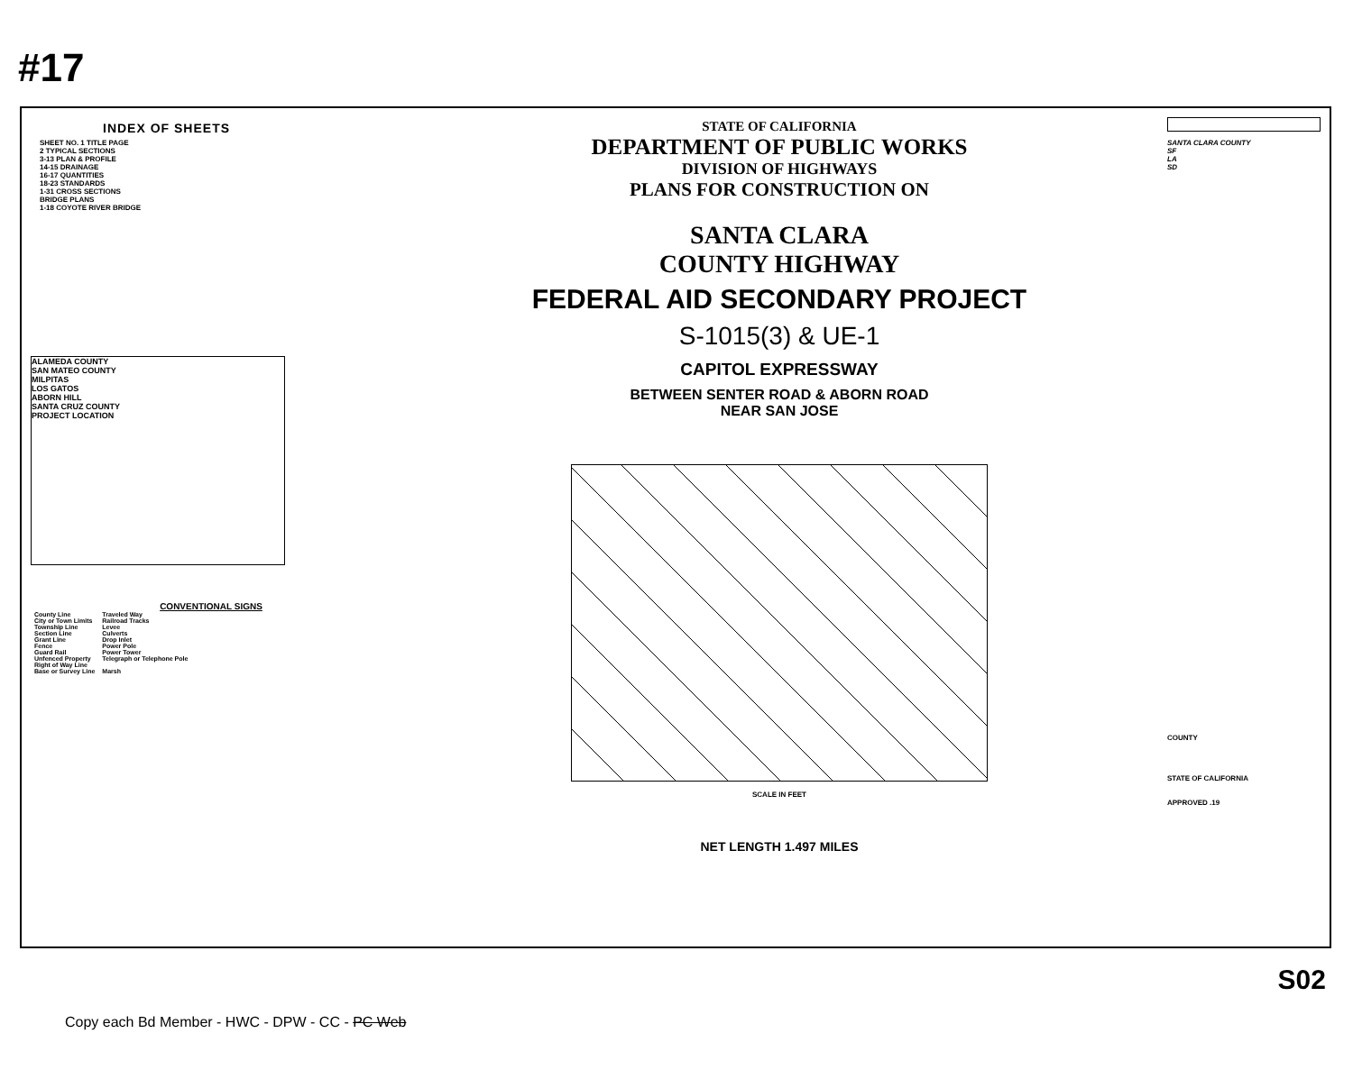#17
INDEX OF SHEETS
SHEET NO. 1 TITLE PAGE
2 TYPICAL SECTIONS
3-13 PLAN & PROFILE
14-15 DRAINAGE
16-17 QUANTITIES
18-23 STANDARDS
1-31 CROSS SECTIONS
BRIDGE PLANS
1-18 COYOTE RIVER BRIDGE
ALAMEDA COUNTY
SAN MATEO COUNTY
MILPITAS
LOS GATOS
ABORN HILL
SANTA CRUZ COUNTY
PROJECT LOCATION
CONVENTIONAL SIGNS
| County Line | Traveled Way |
| City or Town Limits | Railroad Tracks |
| Township Line | Levee |
| Section Line | Culverts |
| Grant Line | Drop Inlet |
| Fence | Power Pole |
| Guard Rail | Power Tower |
| Unfenced Property | Telegraph or Telephone Pole |
| Right of Way Line | |
| Base or Survey Line | Marsh |
STATE OF CALIFORNIA
DEPARTMENT OF PUBLIC WORKS
DIVISION OF HIGHWAYS
PLANS FOR CONSTRUCTION ON
SANTA CLARA
COUNTY HIGHWAY
FEDERAL AID SECONDARY PROJECT
S-1015(3) & UE-1
CAPITOL EXPRESSWAY
BETWEEN SENTER ROAD & ABORN ROAD
NEAR SAN JOSE
SCALE IN FEET
NET LENGTH 1.497 MILES
SANTA CLARA COUNTY
SF
LA
SD
COUNTY
STATE OF CALIFORNIA
APPROVED .19
Copy each Bd Member - HWC - DPW - CC - PC Web
S02